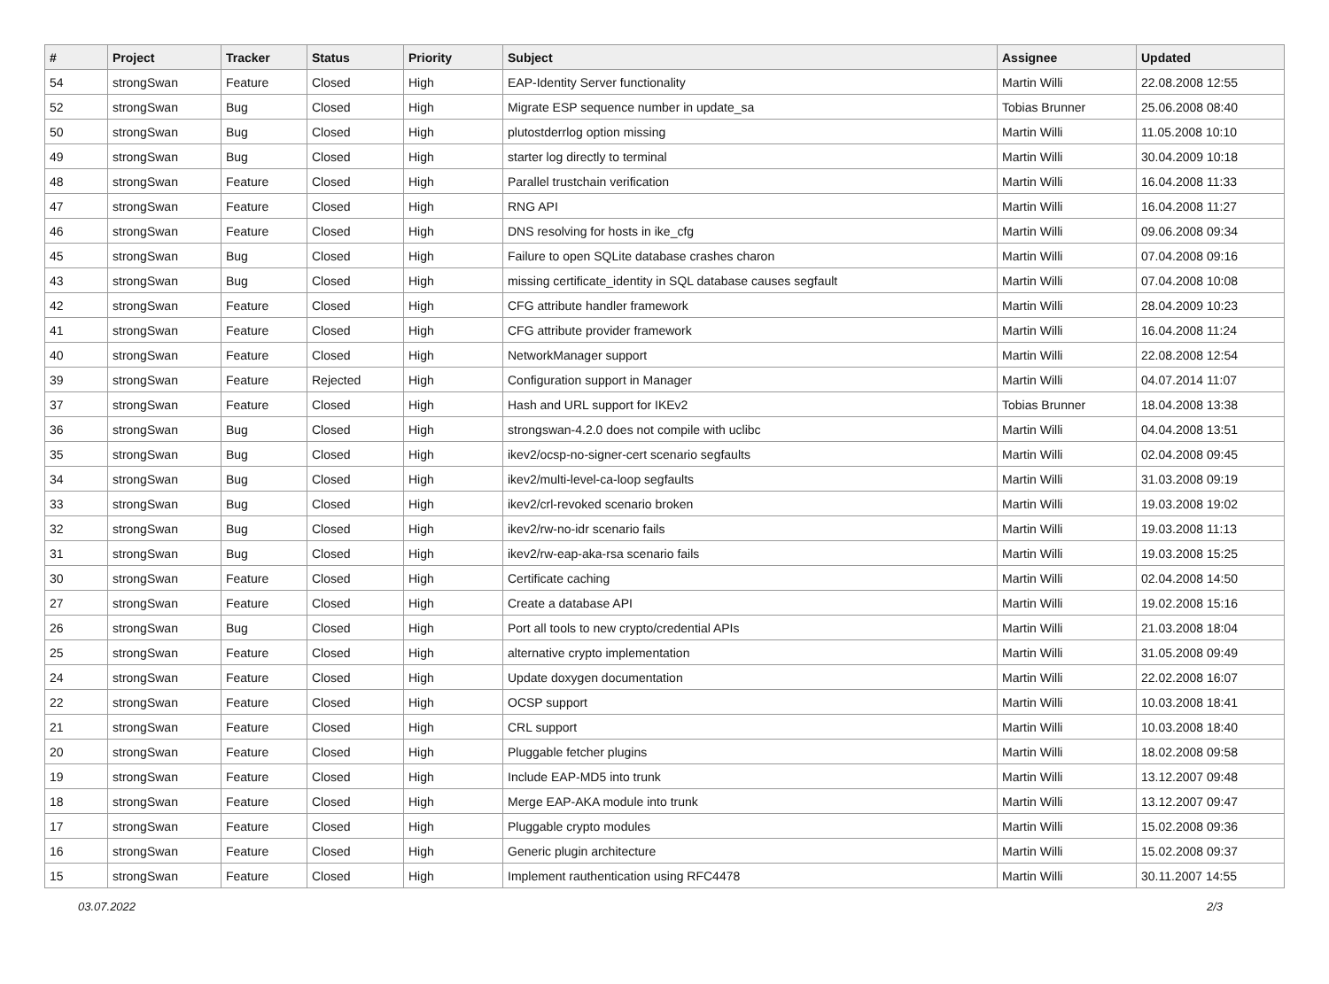| # | Project | Tracker | Status | Priority | Subject | Assignee | Updated |
| --- | --- | --- | --- | --- | --- | --- | --- |
| 54 | strongSwan | Feature | Closed | High | EAP-Identity Server functionality | Martin Willi | 22.08.2008 12:55 |
| 52 | strongSwan | Bug | Closed | High | Migrate ESP sequence number in update_sa | Tobias Brunner | 25.06.2008 08:40 |
| 50 | strongSwan | Bug | Closed | High | plutostderrlog option missing | Martin Willi | 11.05.2008 10:10 |
| 49 | strongSwan | Bug | Closed | High | starter log directly to terminal | Martin Willi | 30.04.2009 10:18 |
| 48 | strongSwan | Feature | Closed | High | Parallel trustchain verification | Martin Willi | 16.04.2008 11:33 |
| 47 | strongSwan | Feature | Closed | High | RNG API | Martin Willi | 16.04.2008 11:27 |
| 46 | strongSwan | Feature | Closed | High | DNS resolving for hosts in ike_cfg | Martin Willi | 09.06.2008 09:34 |
| 45 | strongSwan | Bug | Closed | High | Failure to open SQLite database crashes charon | Martin Willi | 07.04.2008 09:16 |
| 43 | strongSwan | Bug | Closed | High | missing certificate_identity in SQL database causes segfault | Martin Willi | 07.04.2008 10:08 |
| 42 | strongSwan | Feature | Closed | High | CFG attribute handler framework | Martin Willi | 28.04.2009 10:23 |
| 41 | strongSwan | Feature | Closed | High | CFG attribute provider framework | Martin Willi | 16.04.2008 11:24 |
| 40 | strongSwan | Feature | Closed | High | NetworkManager support | Martin Willi | 22.08.2008 12:54 |
| 39 | strongSwan | Feature | Rejected | High | Configuration support in Manager | Martin Willi | 04.07.2014 11:07 |
| 37 | strongSwan | Feature | Closed | High | Hash and URL support for IKEv2 | Tobias Brunner | 18.04.2008 13:38 |
| 36 | strongSwan | Bug | Closed | High | strongswan-4.2.0 does not compile with uclibc | Martin Willi | 04.04.2008 13:51 |
| 35 | strongSwan | Bug | Closed | High | ikev2/ocsp-no-signer-cert scenario segfaults | Martin Willi | 02.04.2008 09:45 |
| 34 | strongSwan | Bug | Closed | High | ikev2/multi-level-ca-loop segfaults | Martin Willi | 31.03.2008 09:19 |
| 33 | strongSwan | Bug | Closed | High | ikev2/crl-revoked scenario broken | Martin Willi | 19.03.2008 19:02 |
| 32 | strongSwan | Bug | Closed | High | ikev2/rw-no-idr scenario fails | Martin Willi | 19.03.2008 11:13 |
| 31 | strongSwan | Bug | Closed | High | ikev2/rw-eap-aka-rsa scenario fails | Martin Willi | 19.03.2008 15:25 |
| 30 | strongSwan | Feature | Closed | High | Certificate caching | Martin Willi | 02.04.2008 14:50 |
| 27 | strongSwan | Feature | Closed | High | Create a database API | Martin Willi | 19.02.2008 15:16 |
| 26 | strongSwan | Bug | Closed | High | Port all tools to new crypto/credential APIs | Martin Willi | 21.03.2008 18:04 |
| 25 | strongSwan | Feature | Closed | High | alternative crypto implementation | Martin Willi | 31.05.2008 09:49 |
| 24 | strongSwan | Feature | Closed | High | Update doxygen documentation | Martin Willi | 22.02.2008 16:07 |
| 22 | strongSwan | Feature | Closed | High | OCSP support | Martin Willi | 10.03.2008 18:41 |
| 21 | strongSwan | Feature | Closed | High | CRL support | Martin Willi | 10.03.2008 18:40 |
| 20 | strongSwan | Feature | Closed | High | Pluggable fetcher plugins | Martin Willi | 18.02.2008 09:58 |
| 19 | strongSwan | Feature | Closed | High | Include EAP-MD5 into trunk | Martin Willi | 13.12.2007 09:48 |
| 18 | strongSwan | Feature | Closed | High | Merge EAP-AKA module into trunk | Martin Willi | 13.12.2007 09:47 |
| 17 | strongSwan | Feature | Closed | High | Pluggable crypto modules | Martin Willi | 15.02.2008 09:36 |
| 16 | strongSwan | Feature | Closed | High | Generic plugin architecture | Martin Willi | 15.02.2008 09:37 |
| 15 | strongSwan | Feature | Closed | High | Implement rauthentication using RFC4478 | Martin Willi | 30.11.2007 14:55 |
03.07.2022 2/3